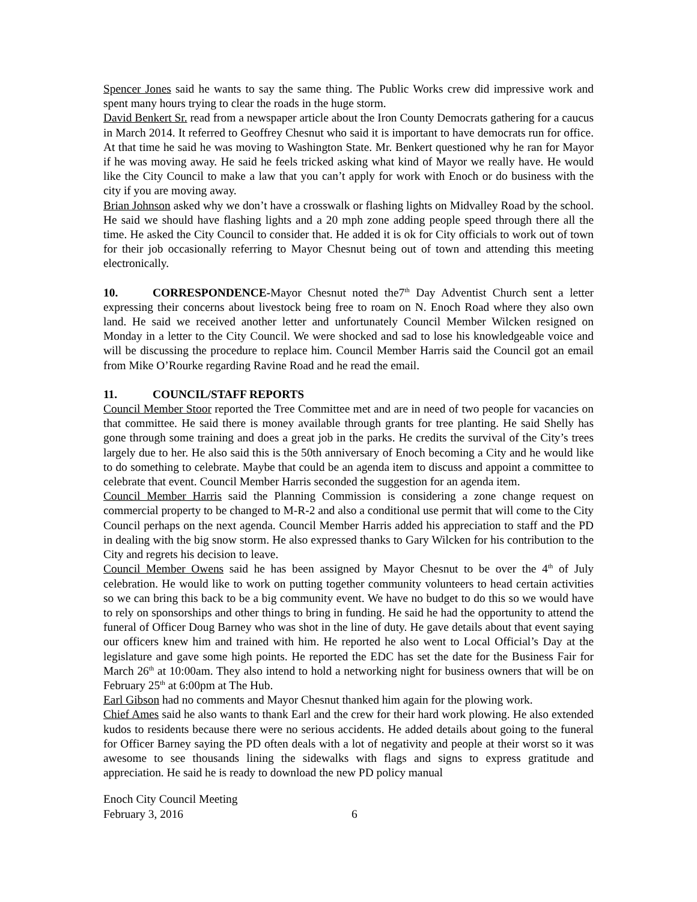Spencer Jones said he wants to say the same thing. The Public Works crew did impressive work and spent many hours trying to clear the roads in the huge storm.
David Benkert Sr. read from a newspaper article about the Iron County Democrats gathering for a caucus in March 2014. It referred to Geoffrey Chesnut who said it is important to have democrats run for office. At that time he said he was moving to Washington State. Mr. Benkert questioned why he ran for Mayor if he was moving away. He said he feels tricked asking what kind of Mayor we really have. He would like the City Council to make a law that you can’t apply for work with Enoch or do business with the city if you are moving away.
Brian Johnson asked why we don’t have a crosswalk or flashing lights on Midvalley Road by the school. He said we should have flashing lights and a 20 mph zone adding people speed through there all the time. He asked the City Council to consider that. He added it is ok for City officials to work out of town for their job occasionally referring to Mayor Chesnut being out of town and attending this meeting electronically.
10. CORRESPONDENCE-Mayor Chesnut noted the7<sup>th</sup> Day Adventist Church sent a letter expressing their concerns about livestock being free to roam on N. Enoch Road where they also own land. He said we received another letter and unfortunately Council Member Wilcken resigned on Monday in a letter to the City Council. We were shocked and sad to lose his knowledgeable voice and will be discussing the procedure to replace him. Council Member Harris said the Council got an email from Mike O’Rourke regarding Ravine Road and he read the email.
11. COUNCIL/STAFF REPORTS
Council Member Stoor reported the Tree Committee met and are in need of two people for vacancies on that committee. He said there is money available through grants for tree planting. He said Shelly has gone through some training and does a great job in the parks. He credits the survival of the City’s trees largely due to her. He also said this is the 50th anniversary of Enoch becoming a City and he would like to do something to celebrate. Maybe that could be an agenda item to discuss and appoint a committee to celebrate that event. Council Member Harris seconded the suggestion for an agenda item.
Council Member Harris said the Planning Commission is considering a zone change request on commercial property to be changed to M-R-2 and also a conditional use permit that will come to the City Council perhaps on the next agenda. Council Member Harris added his appreciation to staff and the PD in dealing with the big snow storm. He also expressed thanks to Gary Wilcken for his contribution to the City and regrets his decision to leave.
Council Member Owens said he has been assigned by Mayor Chesnut to be over the 4<sup>th</sup> of July celebration. He would like to work on putting together community volunteers to head certain activities so we can bring this back to be a big community event. We have no budget to do this so we would have to rely on sponsorships and other things to bring in funding. He said he had the opportunity to attend the funeral of Officer Doug Barney who was shot in the line of duty. He gave details about that event saying our officers knew him and trained with him. He reported he also went to Local Official’s Day at the legislature and gave some high points. He reported the EDC has set the date for the Business Fair for March 26<sup>th</sup> at 10:00am. They also intend to hold a networking night for business owners that will be on February 25<sup>th</sup> at 6:00pm at The Hub.
Earl Gibson had no comments and Mayor Chesnut thanked him again for the plowing work.
Chief Ames said he also wants to thank Earl and the crew for their hard work plowing. He also extended kudos to residents because there were no serious accidents. He added details about going to the funeral for Officer Barney saying the PD often deals with a lot of negativity and people at their worst so it was awesome to see thousands lining the sidewalks with flags and signs to express gratitude and appreciation. He said he is ready to download the new PD policy manual
Enoch City Council Meeting
February 3, 2016 6